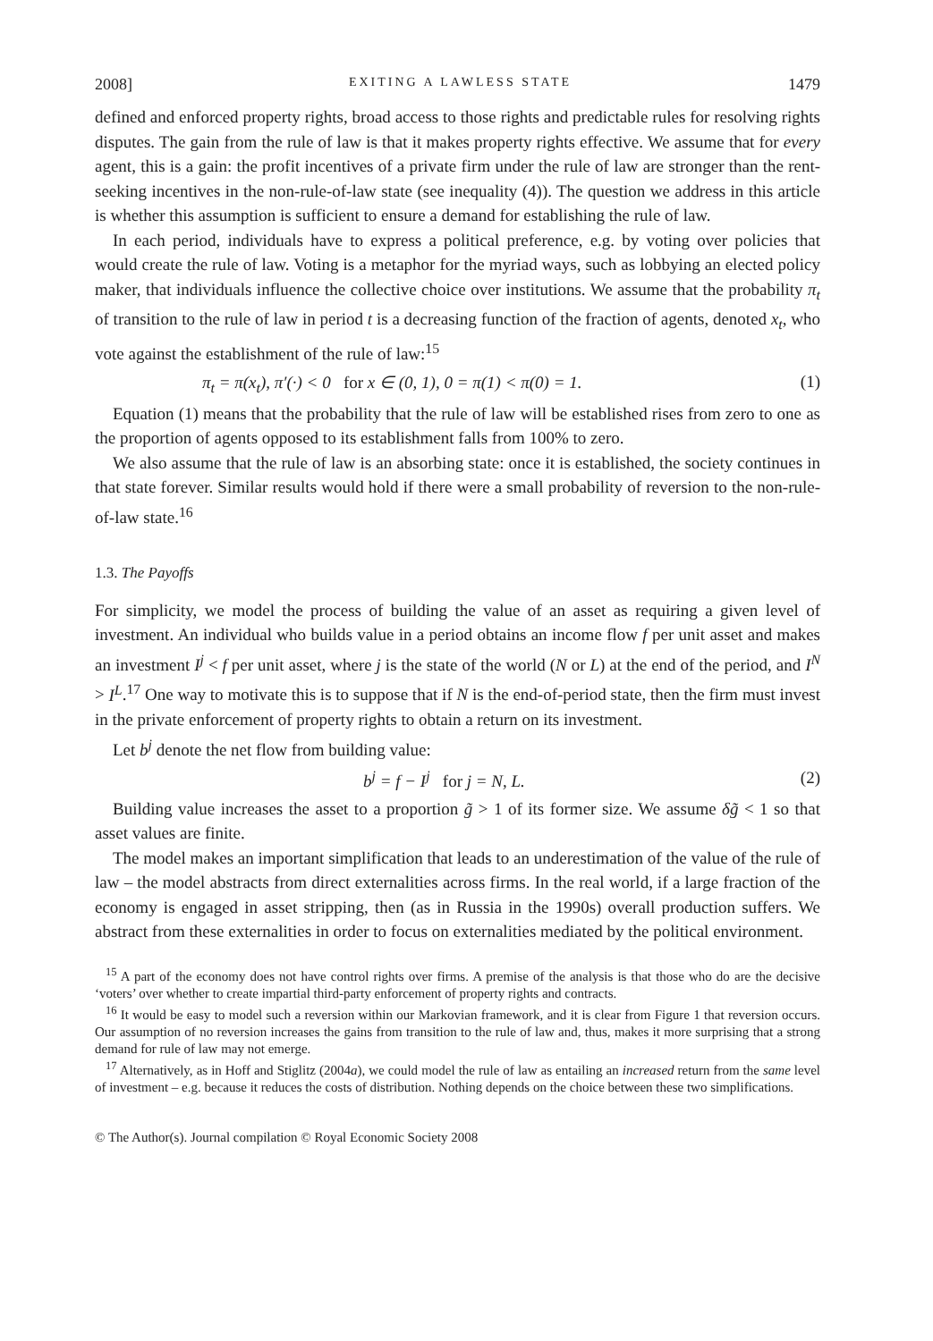2008] EXITING A LAWLESS STATE 1479
defined and enforced property rights, broad access to those rights and predictable rules for resolving rights disputes. The gain from the rule of law is that it makes property rights effective. We assume that for every agent, this is a gain: the profit incentives of a private firm under the rule of law are stronger than the rent-seeking incentives in the non-rule-of-law state (see inequality (4)). The question we address in this article is whether this assumption is sufficient to ensure a demand for establishing the rule of law.
In each period, individuals have to express a political preference, e.g. by voting over policies that would create the rule of law. Voting is a metaphor for the myriad ways, such as lobbying an elected policy maker, that individuals influence the collective choice over institutions. We assume that the probability π<sub>t</sub> of transition to the rule of law in period t is a decreasing function of the fraction of agents, denoted x<sub>t</sub>, who vote against the establishment of the rule of law:<sup>15</sup>
π<sub>t</sub> = π(x<sub>t</sub>), π′(·) < 0 for x ∈ (0, 1), 0 = π(1) < π(0) = 1. (1)
Equation (1) means that the probability that the rule of law will be established rises from zero to one as the proportion of agents opposed to its establishment falls from 100% to zero.
We also assume that the rule of law is an absorbing state: once it is established, the society continues in that state forever. Similar results would hold if there were a small probability of reversion to the non-rule-of-law state.<sup>16</sup>
1.3. The Payoffs
For simplicity, we model the process of building the value of an asset as requiring a given level of investment. An individual who builds value in a period obtains an income flow f per unit asset and makes an investment I<sup>j</sup> < f per unit asset, where j is the state of the world (N or L) at the end of the period, and I<sup>N</sup> > I<sup>L</sup>.<sup>17</sup> One way to motivate this is to suppose that if N is the end-of-period state, then the firm must invest in the private enforcement of property rights to obtain a return on its investment.
Let b<sup>j</sup> denote the net flow from building value:
b<sup>j</sup> = f − I<sup>j</sup> for j = N, L. (2)
Building value increases the asset to a proportion g̃ > 1 of its former size. We assume δg̃ < 1 so that asset values are finite.
The model makes an important simplification that leads to an underestimation of the value of the rule of law – the model abstracts from direct externalities across firms. In the real world, if a large fraction of the economy is engaged in asset stripping, then (as in Russia in the 1990s) overall production suffers. We abstract from these externalities in order to focus on externalities mediated by the political environment.
<sup>15</sup> A part of the economy does not have control rights over firms. A premise of the analysis is that those who do are the decisive ‘voters’ over whether to create impartial third-party enforcement of property rights and contracts.
<sup>16</sup> It would be easy to model such a reversion within our Markovian framework, and it is clear from Figure 1 that reversion occurs. Our assumption of no reversion increases the gains from transition to the rule of law and, thus, makes it more surprising that a strong demand for rule of law may not emerge.
<sup>17</sup> Alternatively, as in Hoff and Stiglitz (2004a), we could model the rule of law as entailing an increased return from the same level of investment – e.g. because it reduces the costs of distribution. Nothing depends on the choice between these two simplifications.
© The Author(s). Journal compilation © Royal Economic Society 2008